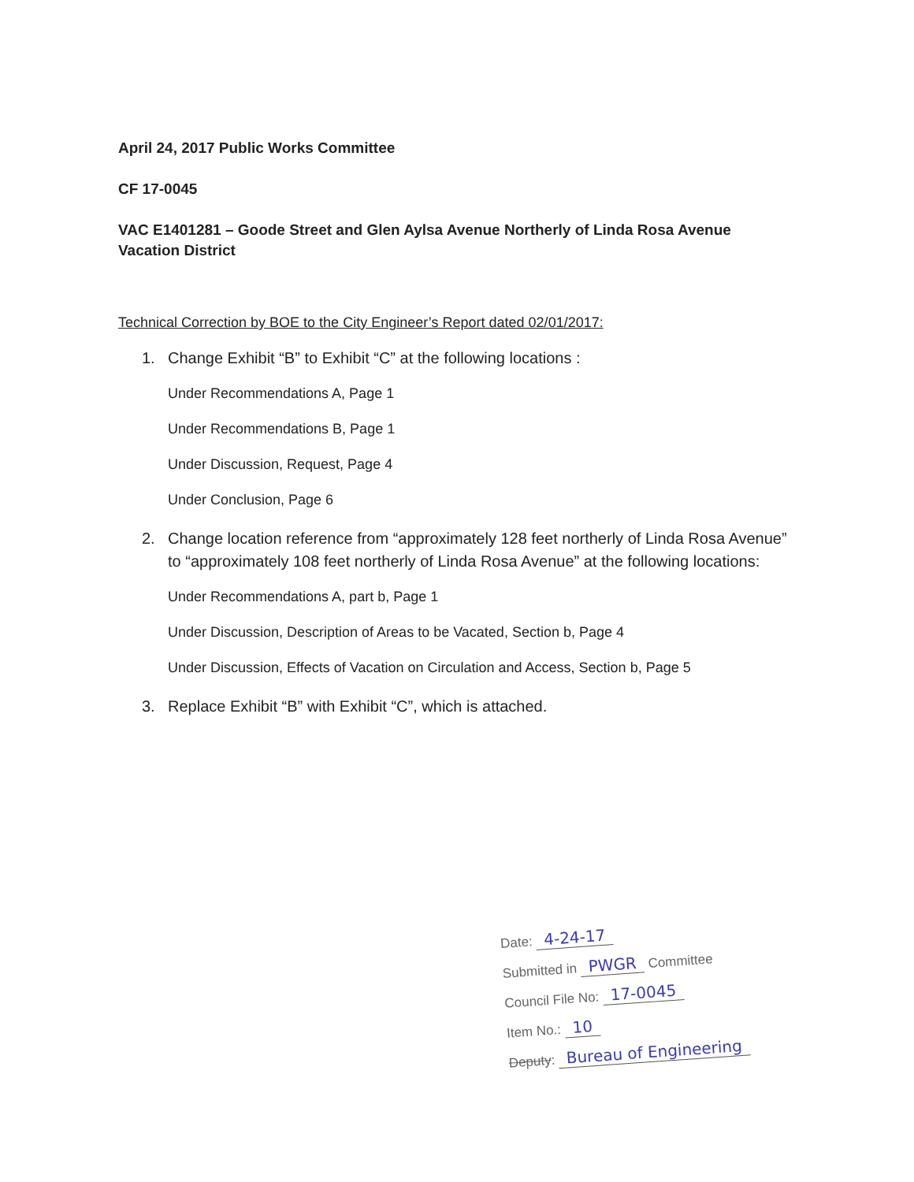April 24, 2017 Public Works Committee
CF 17-0045
VAC E1401281 – Goode Street and Glen Aylsa Avenue Northerly of Linda Rosa Avenue
Vacation District
Technical Correction by BOE to the City Engineer’s Report dated 02/01/2017:
1. Change Exhibit “B” to Exhibit “C” at the following locations :
Under Recommendations A, Page 1
Under Recommendations B, Page 1
Under Discussion, Request, Page 4
Under Conclusion, Page 6
2. Change location reference from “approximately 128 feet northerly of Linda Rosa Avenue” to “approximately 108 feet northerly of Linda Rosa Avenue” at the following locations:
Under Recommendations A, part b, Page 1
Under Discussion, Description of Areas to be Vacated, Section b, Page 4
Under Discussion, Effects of Vacation on Circulation and Access, Section b, Page 5
3. Replace Exhibit “B” with Exhibit “C”, which is attached.
Date: 4-24-17
Submitted in PWGR Committee
Council File No: 17-0045
Item No.: 10
Deputy: Bureau of Engineering